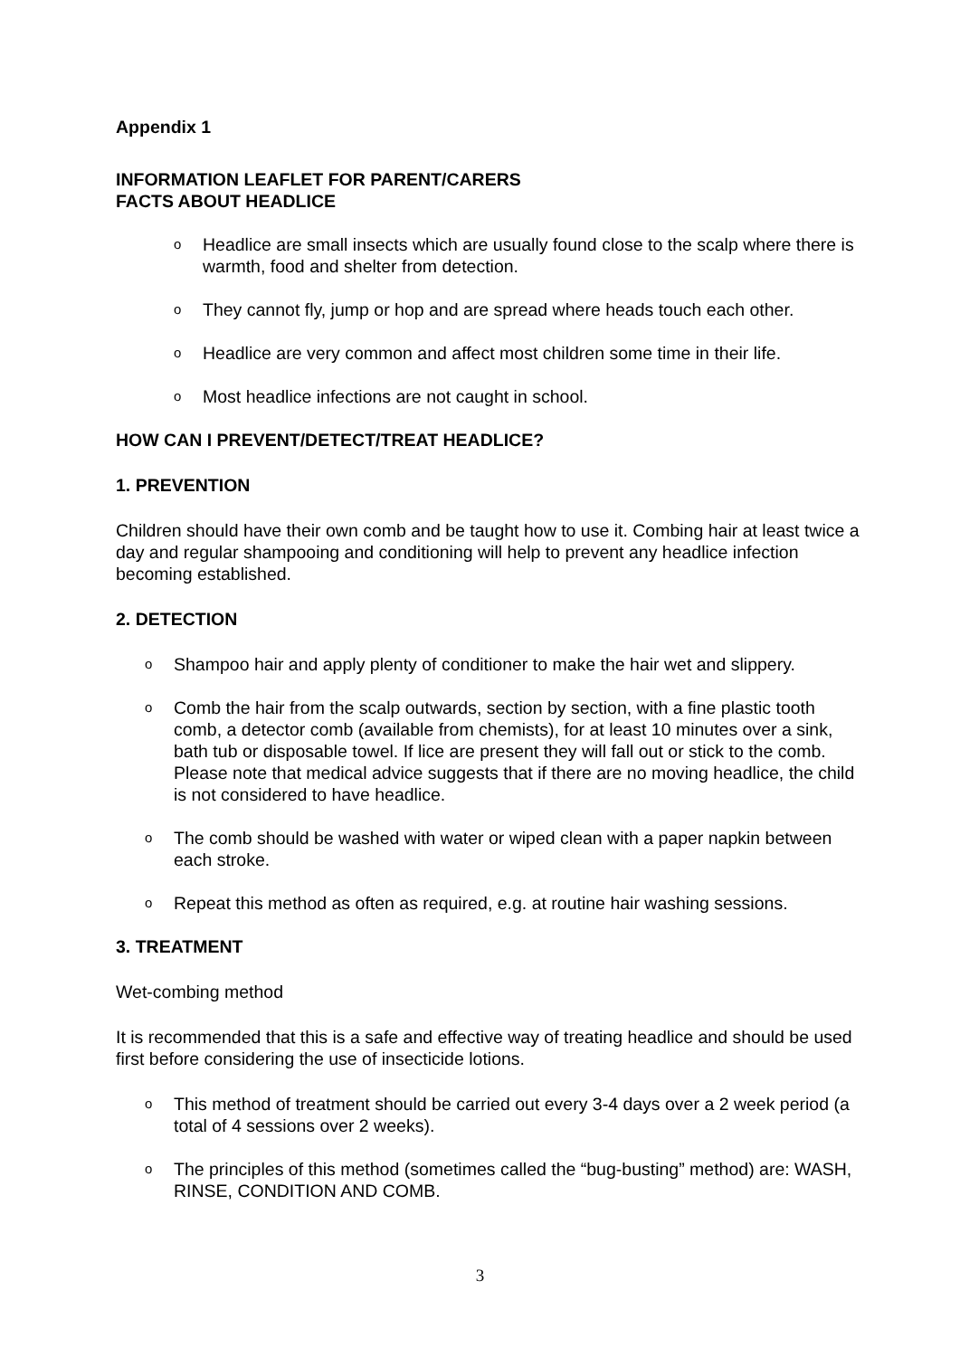Appendix 1
INFORMATION LEAFLET FOR PARENT/CARERS
FACTS ABOUT HEADLICE
o Headlice are small insects which are usually found close to the scalp where there is warmth, food and shelter from detection.
o They cannot fly, jump or hop and are spread where heads touch each other.
o Headlice are very common and affect most children some time in their life.
o Most headlice infections are not caught in school.
HOW CAN I PREVENT/DETECT/TREAT HEADLICE?
1. PREVENTION
Children should have their own comb and be taught how to use it. Combing hair at least twice a day and regular shampooing and conditioning will help to prevent any headlice infection becoming established.
2. DETECTION
o Shampoo hair and apply plenty of conditioner to make the hair wet and slippery.
o Comb the hair from the scalp outwards, section by section, with a fine plastic tooth comb, a detector comb (available from chemists), for at least 10 minutes over a sink, bath tub or disposable towel. If lice are present they will fall out or stick to the comb. Please note that medical advice suggests that if there are no moving headlice, the child is not considered to have headlice.
o The comb should be washed with water or wiped clean with a paper napkin between each stroke.
o Repeat this method as often as required, e.g. at routine hair washing sessions.
3. TREATMENT
Wet-combing method
It is recommended that this is a safe and effective way of treating headlice and should be used first before considering the use of insecticide lotions.
o This method of treatment should be carried out every 3-4 days over a 2 week period (a total of 4 sessions over 2 weeks).
o The principles of this method (sometimes called the “bug-busting” method) are: WASH, RINSE, CONDITION AND COMB.
3